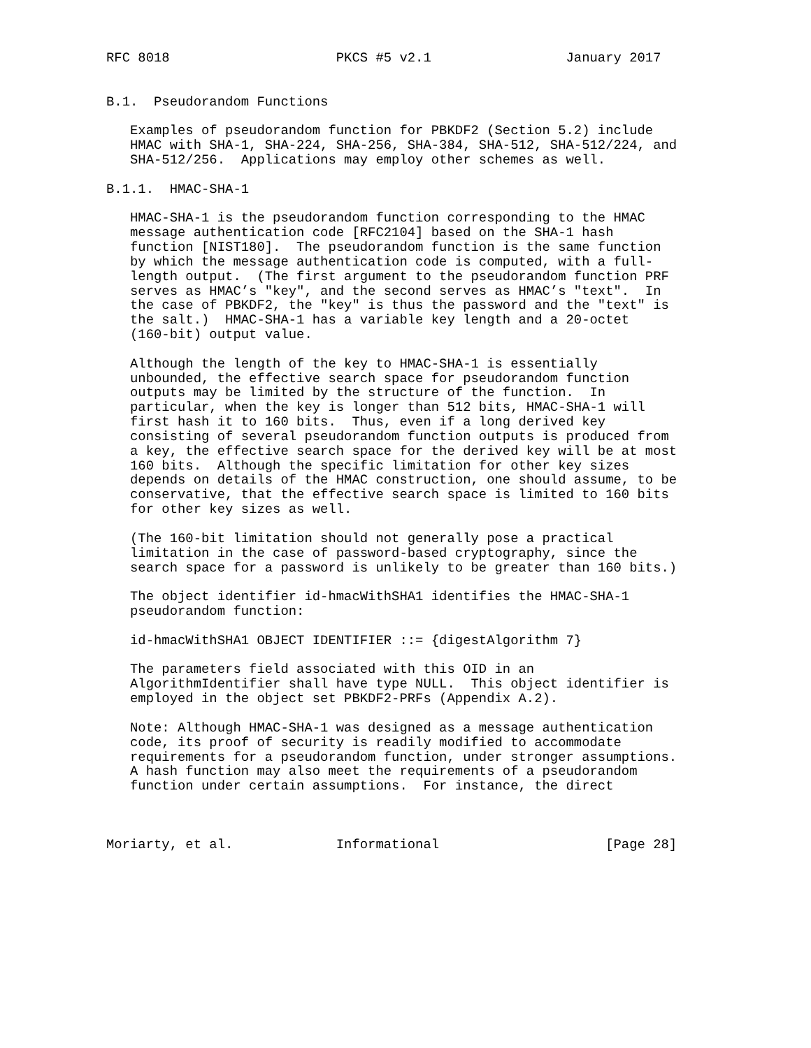RFC 8018                     PKCS #5 v2.1                 January 2017


B.1.  Pseudorandom Functions

   Examples of pseudorandom function for PBKDF2 (Section 5.2) include
   HMAC with SHA-1, SHA-224, SHA-256, SHA-384, SHA-512, SHA-512/224, and
   SHA-512/256.  Applications may employ other schemes as well.

B.1.1.  HMAC-SHA-1

   HMAC-SHA-1 is the pseudorandom function corresponding to the HMAC
   message authentication code [RFC2104] based on the SHA-1 hash
   function [NIST180].  The pseudorandom function is the same function
   by which the message authentication code is computed, with a full-
   length output.  (The first argument to the pseudorandom function PRF
   serves as HMAC’s "key", and the second serves as HMAC’s "text".  In
   the case of PBKDF2, the "key" is thus the password and the "text" is
   the salt.)  HMAC-SHA-1 has a variable key length and a 20-octet
   (160-bit) output value.

   Although the length of the key to HMAC-SHA-1 is essentially
   unbounded, the effective search space for pseudorandom function
   outputs may be limited by the structure of the function.  In
   particular, when the key is longer than 512 bits, HMAC-SHA-1 will
   first hash it to 160 bits.  Thus, even if a long derived key
   consisting of several pseudorandom function outputs is produced from
   a key, the effective search space for the derived key will be at most
   160 bits.  Although the specific limitation for other key sizes
   depends on details of the HMAC construction, one should assume, to be
   conservative, that the effective search space is limited to 160 bits
   for other key sizes as well.

   (The 160-bit limitation should not generally pose a practical
   limitation in the case of password-based cryptography, since the
   search space for a password is unlikely to be greater than 160 bits.)

   The object identifier id-hmacWithSHA1 identifies the HMAC-SHA-1
   pseudorandom function:

   id-hmacWithSHA1 OBJECT IDENTIFIER ::= {digestAlgorithm 7}

   The parameters field associated with this OID in an
   AlgorithmIdentifier shall have type NULL.  This object identifier is
   employed in the object set PBKDF2-PRFs (Appendix A.2).

   Note: Although HMAC-SHA-1 was designed as a message authentication
   code, its proof of security is readily modified to accommodate
   requirements for a pseudorandom function, under stronger assumptions.
   A hash function may also meet the requirements of a pseudorandom
   function under certain assumptions.  For instance, the direct



Moriarty, et al.             Informational                     [Page 28]